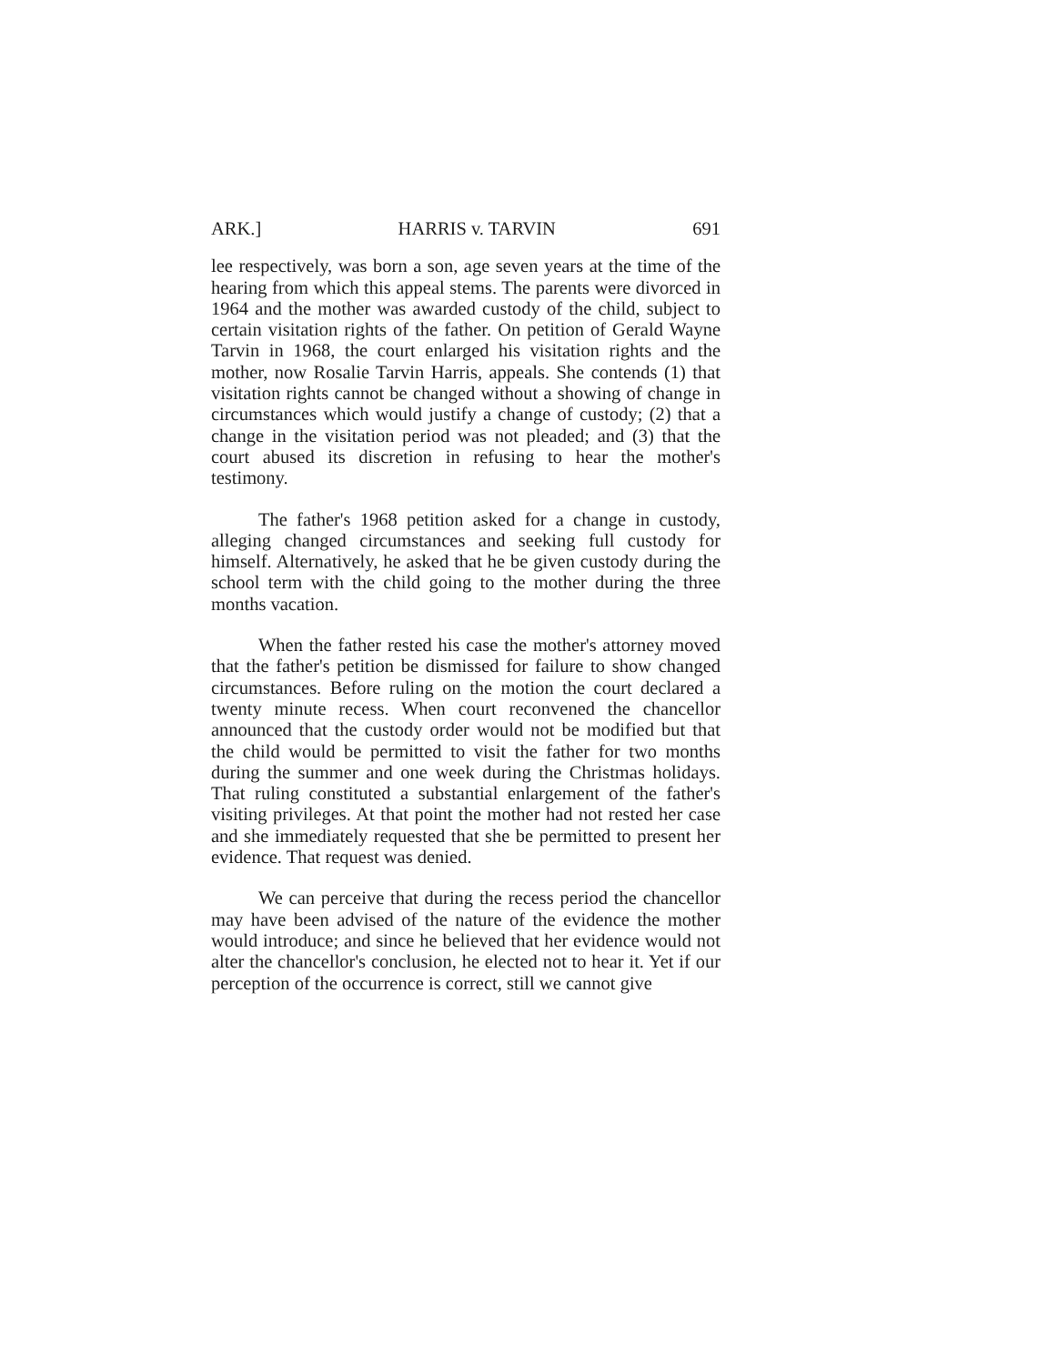ARK.] HARRIS v. TARVIN 691
lee respectively, was born a son, age seven years at the time of the hearing from which this appeal stems. The parents were divorced in 1964 and the mother was awarded custody of the child, subject to certain visitation rights of the father. On petition of Gerald Wayne Tarvin in 1968, the court enlarged his visitation rights and the mother, now Rosalie Tarvin Harris, appeals. She contends (1) that visitation rights cannot be changed without a showing of change in circumstances which would justify a change of custody; (2) that a change in the visitation period was not pleaded; and (3) that the court abused its discretion in refusing to hear the mother's testimony.
The father's 1968 petition asked for a change in custody, alleging changed circumstances and seeking full custody for himself. Alternatively, he asked that he be given custody during the school term with the child going to the mother during the three months vacation.
When the father rested his case the mother's attorney moved that the father's petition be dismissed for failure to show changed circumstances. Before ruling on the motion the court declared a twenty minute recess. When court reconvened the chancellor announced that the custody order would not be modified but that the child would be permitted to visit the father for two months during the summer and one week during the Christmas holidays. That ruling constituted a substantial enlargement of the father's visiting privileges. At that point the mother had not rested her case and she immediately requested that she be permitted to present her evidence. That request was denied.
We can perceive that during the recess period the chancellor may have been advised of the nature of the evidence the mother would introduce; and since he believed that her evidence would not alter the chancellor's conclusion, he elected not to hear it. Yet if our perception of the occurrence is correct, still we cannot give